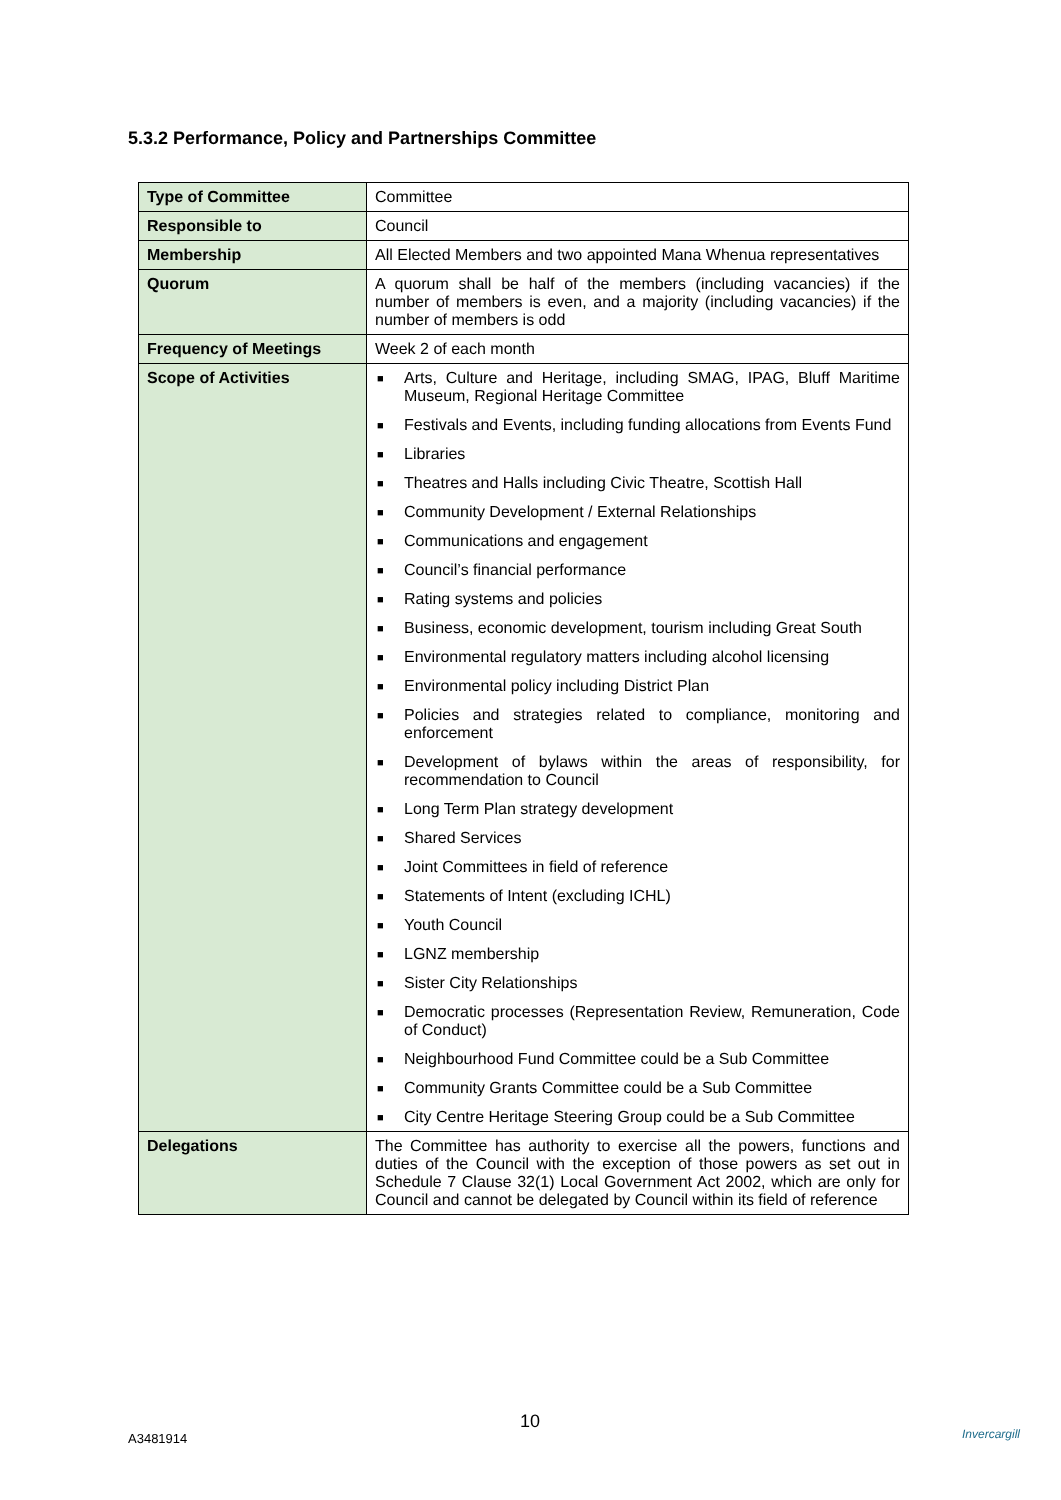5.3.2 Performance, Policy and Partnerships Committee
| Type of Committee | Committee |
| Responsible to | Council |
| Membership | All Elected Members and two appointed Mana Whenua representatives |
| Quorum | A quorum shall be half of the members (including vacancies) if the number of members is even, and a majority (including vacancies) if the number of members is odd |
| Frequency of Meetings | Week 2 of each month |
| Scope of Activities | ■ Arts, Culture and Heritage, including SMAG, IPAG, Bluff Maritime Museum, Regional Heritage Committee ■ Festivals and Events, including funding allocations from Events Fund ■ Libraries ■ Theatres and Halls including Civic Theatre, Scottish Hall ■ Community Development / External Relationships ■ Communications and engagement ■ Council’s financial performance ■ Rating systems and policies ■ Business, economic development, tourism including Great South ■ Environmental regulatory matters including alcohol licensing ■ Environmental policy including District Plan ■ Policies and strategies related to compliance, monitoring and enforcement ■ Development of bylaws within the areas of responsibility, for recommendation to Council ■ Long Term Plan strategy development ■ Shared Services ■ Joint Committees in field of reference ■ Statements of Intent (excluding ICHL) ■ Youth Council ■ LGNZ membership ■ Sister City Relationships ■ Democratic processes (Representation Review, Remuneration, Code of Conduct) ■ Neighbourhood Fund Committee could be a Sub Committee ■ Community Grants Committee could be a Sub Committee ■ City Centre Heritage Steering Group could be a Sub Committee |
| Delegations | The Committee has authority to exercise all the powers, functions and duties of the Council with the exception of those powers as set out in Schedule 7 Clause 32(1) Local Government Act 2002, which are only for Council and cannot be delegated by Council within its field of reference |
10
A3481914 Invercargill